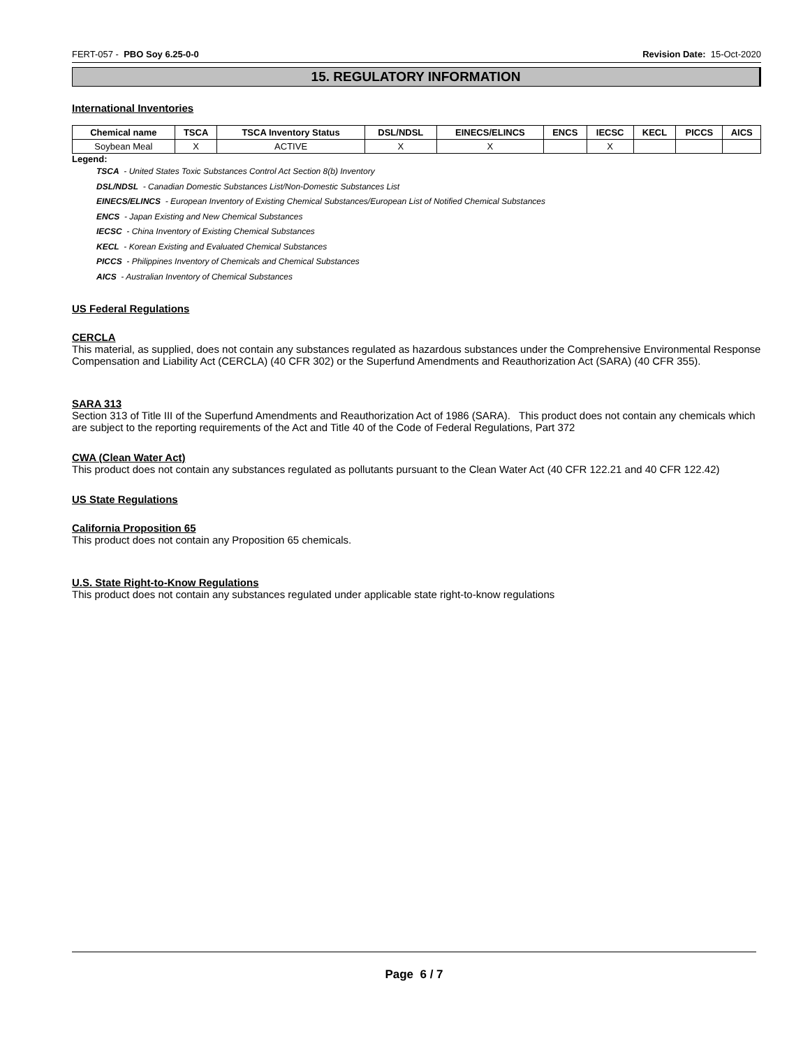FERT-057 - PBO Soy 6.25-0-0 Revision Date: 15-Oct-2020
15. REGULATORY INFORMATION
International Inventories
| Chemical name | TSCA | TSCA Inventory Status | DSL/NDSL | EINECS/ELINCS | ENCS | IECSC | KECL | PICCS | AICS |
| --- | --- | --- | --- | --- | --- | --- | --- | --- | --- |
| Soybean Meal | X | ACTIVE | X | X | | X | | | |
Legend:
TSCA - United States Toxic Substances Control Act Section 8(b) Inventory
DSL/NDSL - Canadian Domestic Substances List/Non-Domestic Substances List
EINECS/ELINCS - European Inventory of Existing Chemical Substances/European List of Notified Chemical Substances
ENCS - Japan Existing and New Chemical Substances
IECSC - China Inventory of Existing Chemical Substances
KECL - Korean Existing and Evaluated Chemical Substances
PICCS - Philippines Inventory of Chemicals and Chemical Substances
AICS - Australian Inventory of Chemical Substances
US Federal Regulations
CERCLA
This material, as supplied, does not contain any substances regulated as hazardous substances under the Comprehensive Environmental Response Compensation and Liability Act (CERCLA) (40 CFR 302) or the Superfund Amendments and Reauthorization Act (SARA) (40 CFR 355).
SARA 313
Section 313 of Title III of the Superfund Amendments and Reauthorization Act of 1986 (SARA). This product does not contain any chemicals which are subject to the reporting requirements of the Act and Title 40 of the Code of Federal Regulations, Part 372
CWA (Clean Water Act)
This product does not contain any substances regulated as pollutants pursuant to the Clean Water Act (40 CFR 122.21 and 40 CFR 122.42)
US State Regulations
California Proposition 65
This product does not contain any Proposition 65 chemicals.
U.S. State Right-to-Know Regulations
This product does not contain any substances regulated under applicable state right-to-know regulations
Page 6 / 7